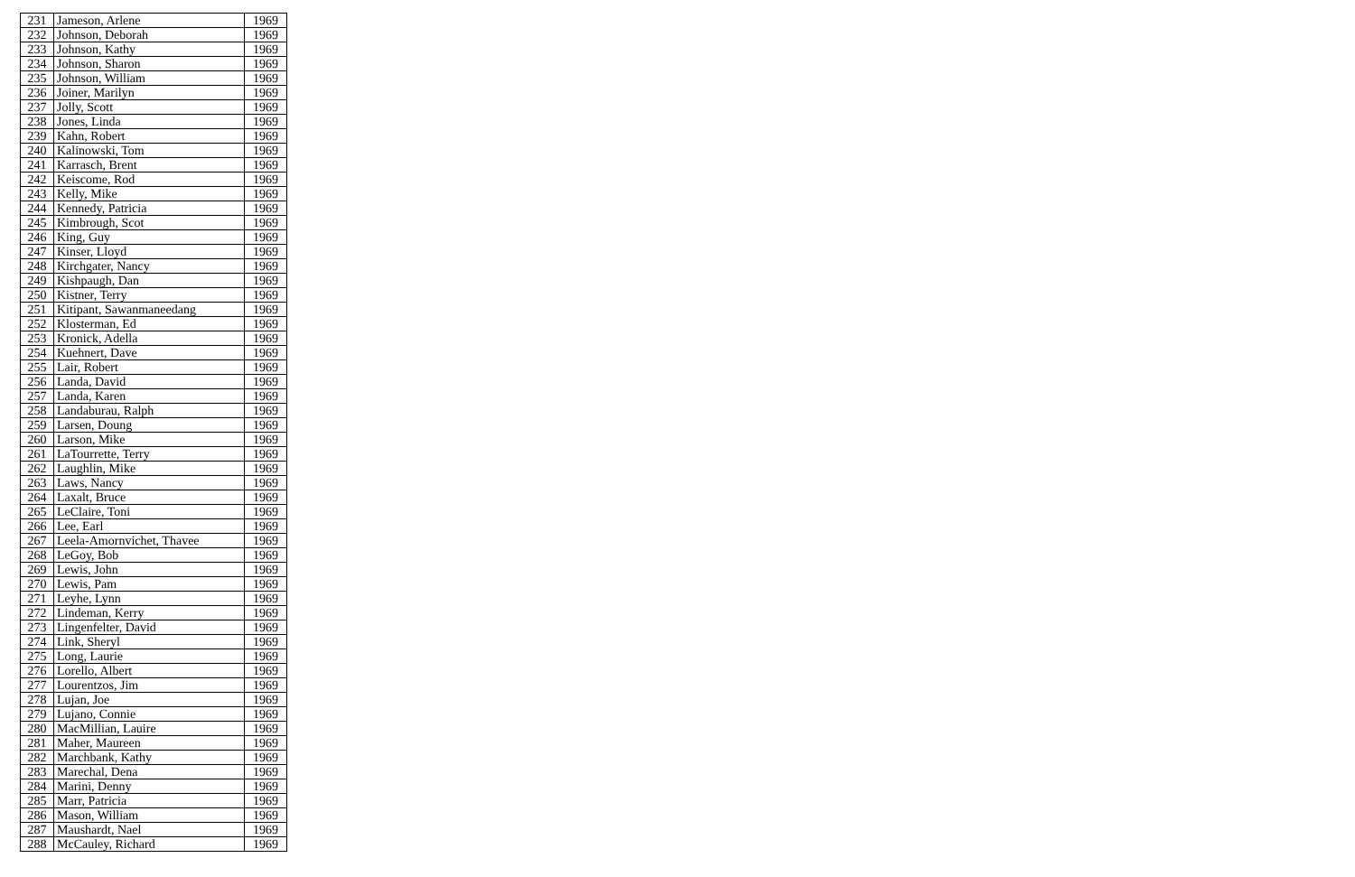| 231 | Jameson, Arlene | 1969 |
| 232 | Johnson, Deborah | 1969 |
| 233 | Johnson, Kathy | 1969 |
| 234 | Johnson, Sharon | 1969 |
| 235 | Johnson, William | 1969 |
| 236 | Joiner, Marilyn | 1969 |
| 237 | Jolly, Scott | 1969 |
| 238 | Jones, Linda | 1969 |
| 239 | Kahn, Robert | 1969 |
| 240 | Kalinowski, Tom | 1969 |
| 241 | Karrasch, Brent | 1969 |
| 242 | Keiscome, Rod | 1969 |
| 243 | Kelly, Mike | 1969 |
| 244 | Kennedy, Patricia | 1969 |
| 245 | Kimbrough, Scot | 1969 |
| 246 | King, Guy | 1969 |
| 247 | Kinser, Lloyd | 1969 |
| 248 | Kirchgater, Nancy | 1969 |
| 249 | Kishpaugh, Dan | 1969 |
| 250 | Kistner, Terry | 1969 |
| 251 | Kitipant, Sawanmaneedang | 1969 |
| 252 | Klosterman, Ed | 1969 |
| 253 | Kronick, Adella | 1969 |
| 254 | Kuehnert, Dave | 1969 |
| 255 | Lair, Robert | 1969 |
| 256 | Landa, David | 1969 |
| 257 | Landa, Karen | 1969 |
| 258 | Landaburau, Ralph | 1969 |
| 259 | Larsen, Doung | 1969 |
| 260 | Larson, Mike | 1969 |
| 261 | LaTourrette, Terry | 1969 |
| 262 | Laughlin, Mike | 1969 |
| 263 | Laws, Nancy | 1969 |
| 264 | Laxalt, Bruce | 1969 |
| 265 | LeClaire, Toni | 1969 |
| 266 | Lee, Earl | 1969 |
| 267 | Leela-Amornvichet, Thavee | 1969 |
| 268 | LeGoy, Bob | 1969 |
| 269 | Lewis, John | 1969 |
| 270 | Lewis, Pam | 1969 |
| 271 | Leyhe, Lynn | 1969 |
| 272 | Lindeman, Kerry | 1969 |
| 273 | Lingenfelter, David | 1969 |
| 274 | Link, Sheryl | 1969 |
| 275 | Long, Laurie | 1969 |
| 276 | Lorello, Albert | 1969 |
| 277 | Lourentzos, Jim | 1969 |
| 278 | Lujan, Joe | 1969 |
| 279 | Lujano, Connie | 1969 |
| 280 | MacMillian, Lauire | 1969 |
| 281 | Maher, Maureen | 1969 |
| 282 | Marchbank, Kathy | 1969 |
| 283 | Marechal, Dena | 1969 |
| 284 | Marini, Denny | 1969 |
| 285 | Marr, Patricia | 1969 |
| 286 | Mason, William | 1969 |
| 287 | Maushardt, Nael | 1969 |
| 288 | McCauley, Richard | 1969 |